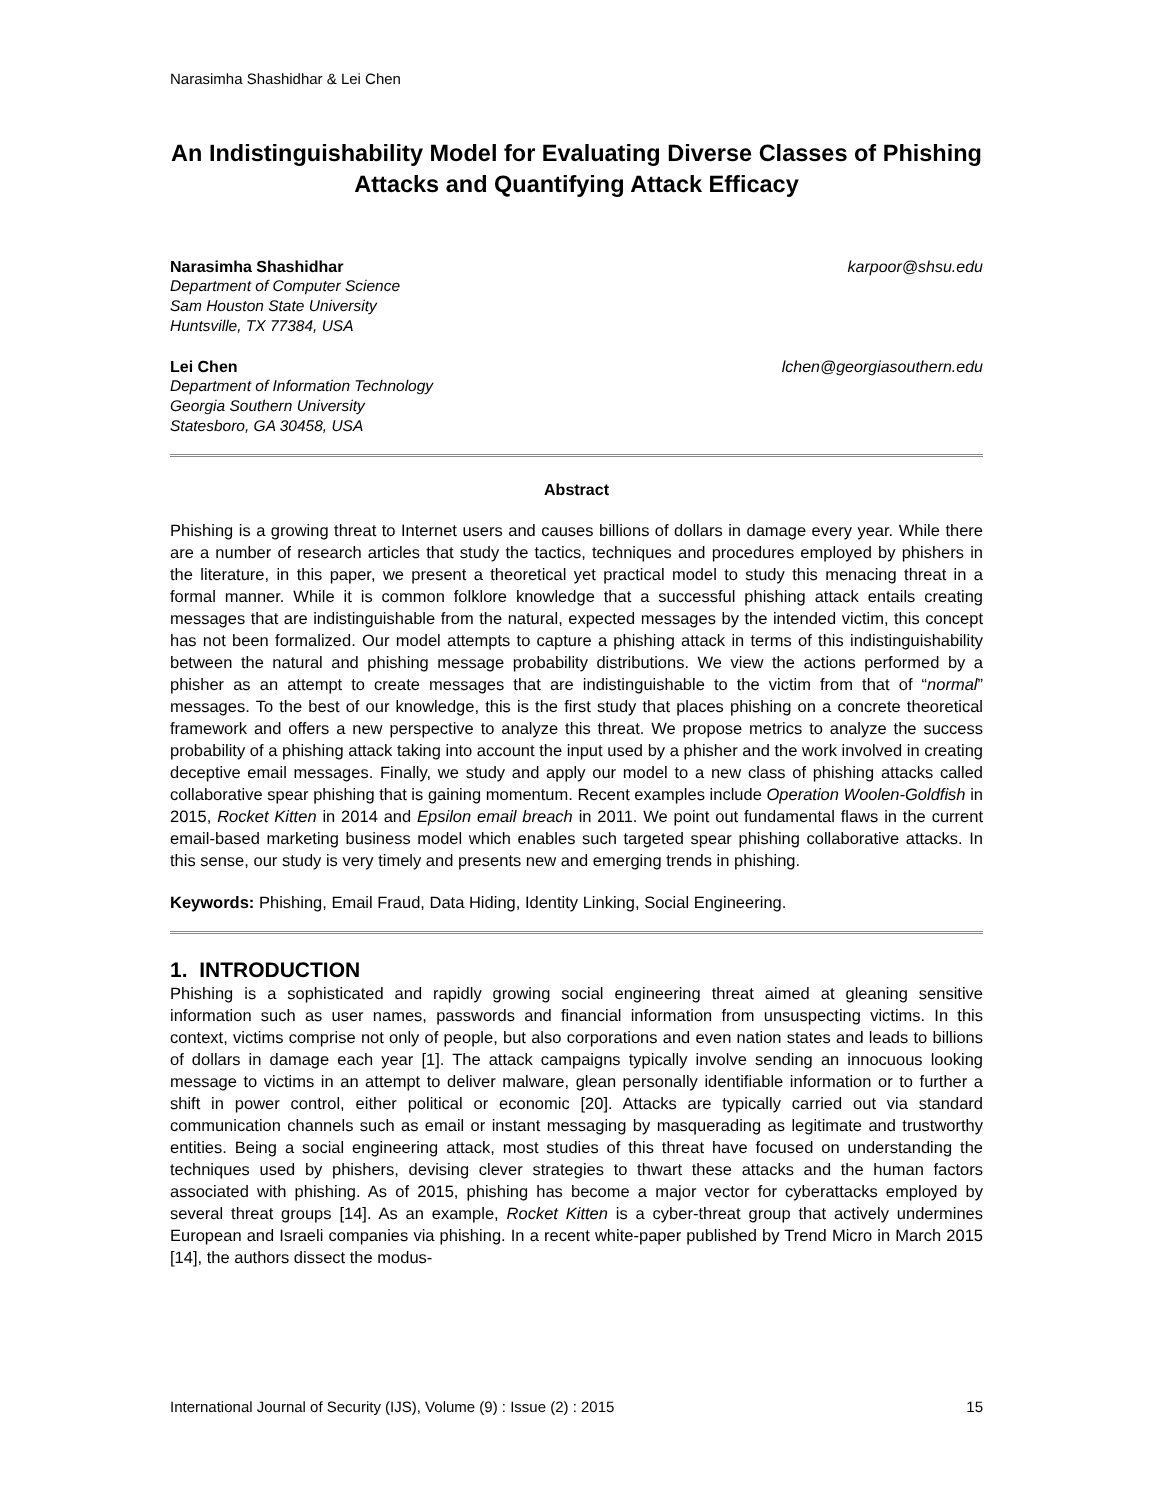Narasimha Shashidhar & Lei Chen
An Indistinguishability Model for Evaluating Diverse Classes of Phishing Attacks and Quantifying Attack Efficacy
Narasimha Shashidhar karpoor@shsu.edu
Department of Computer Science
Sam Houston State University
Huntsville, TX 77384, USA
Lei Chen lchen@georgiasouthern.edu
Department of Information Technology
Georgia Southern University
Statesboro, GA 30458, USA
Abstract
Phishing is a growing threat to Internet users and causes billions of dollars in damage every year. While there are a number of research articles that study the tactics, techniques and procedures employed by phishers in the literature, in this paper, we present a theoretical yet practical model to study this menacing threat in a formal manner. While it is common folklore knowledge that a successful phishing attack entails creating messages that are indistinguishable from the natural, expected messages by the intended victim, this concept has not been formalized. Our model attempts to capture a phishing attack in terms of this indistinguishability between the natural and phishing message probability distributions. We view the actions performed by a phisher as an attempt to create messages that are indistinguishable to the victim from that of “normal” messages. To the best of our knowledge, this is the first study that places phishing on a concrete theoretical framework and offers a new perspective to analyze this threat. We propose metrics to analyze the success probability of a phishing attack taking into account the input used by a phisher and the work involved in creating deceptive email messages. Finally, we study and apply our model to a new class of phishing attacks called collaborative spear phishing that is gaining momentum. Recent examples include Operation Woolen-Goldfish in 2015, Rocket Kitten in 2014 and Epsilon email breach in 2011. We point out fundamental flaws in the current email-based marketing business model which enables such targeted spear phishing collaborative attacks. In this sense, our study is very timely and presents new and emerging trends in phishing.
Keywords: Phishing, Email Fraud, Data Hiding, Identity Linking, Social Engineering.
1. INTRODUCTION
Phishing is a sophisticated and rapidly growing social engineering threat aimed at gleaning sensitive information such as user names, passwords and financial information from unsuspecting victims. In this context, victims comprise not only of people, but also corporations and even nation states and leads to billions of dollars in damage each year [1]. The attack campaigns typically involve sending an innocuous looking message to victims in an attempt to deliver malware, glean personally identifiable information or to further a shift in power control, either political or economic [20]. Attacks are typically carried out via standard communication channels such as email or instant messaging by masquerading as legitimate and trustworthy entities. Being a social engineering attack, most studies of this threat have focused on understanding the techniques used by phishers, devising clever strategies to thwart these attacks and the human factors associated with phishing. As of 2015, phishing has become a major vector for cyberattacks employed by several threat groups [14]. As an example, Rocket Kitten is a cyber-threat group that actively undermines European and Israeli companies via phishing. In a recent white-paper published by Trend Micro in March 2015 [14], the authors dissect the modus-
International Journal of Security (IJS), Volume (9) : Issue (2) : 2015 15